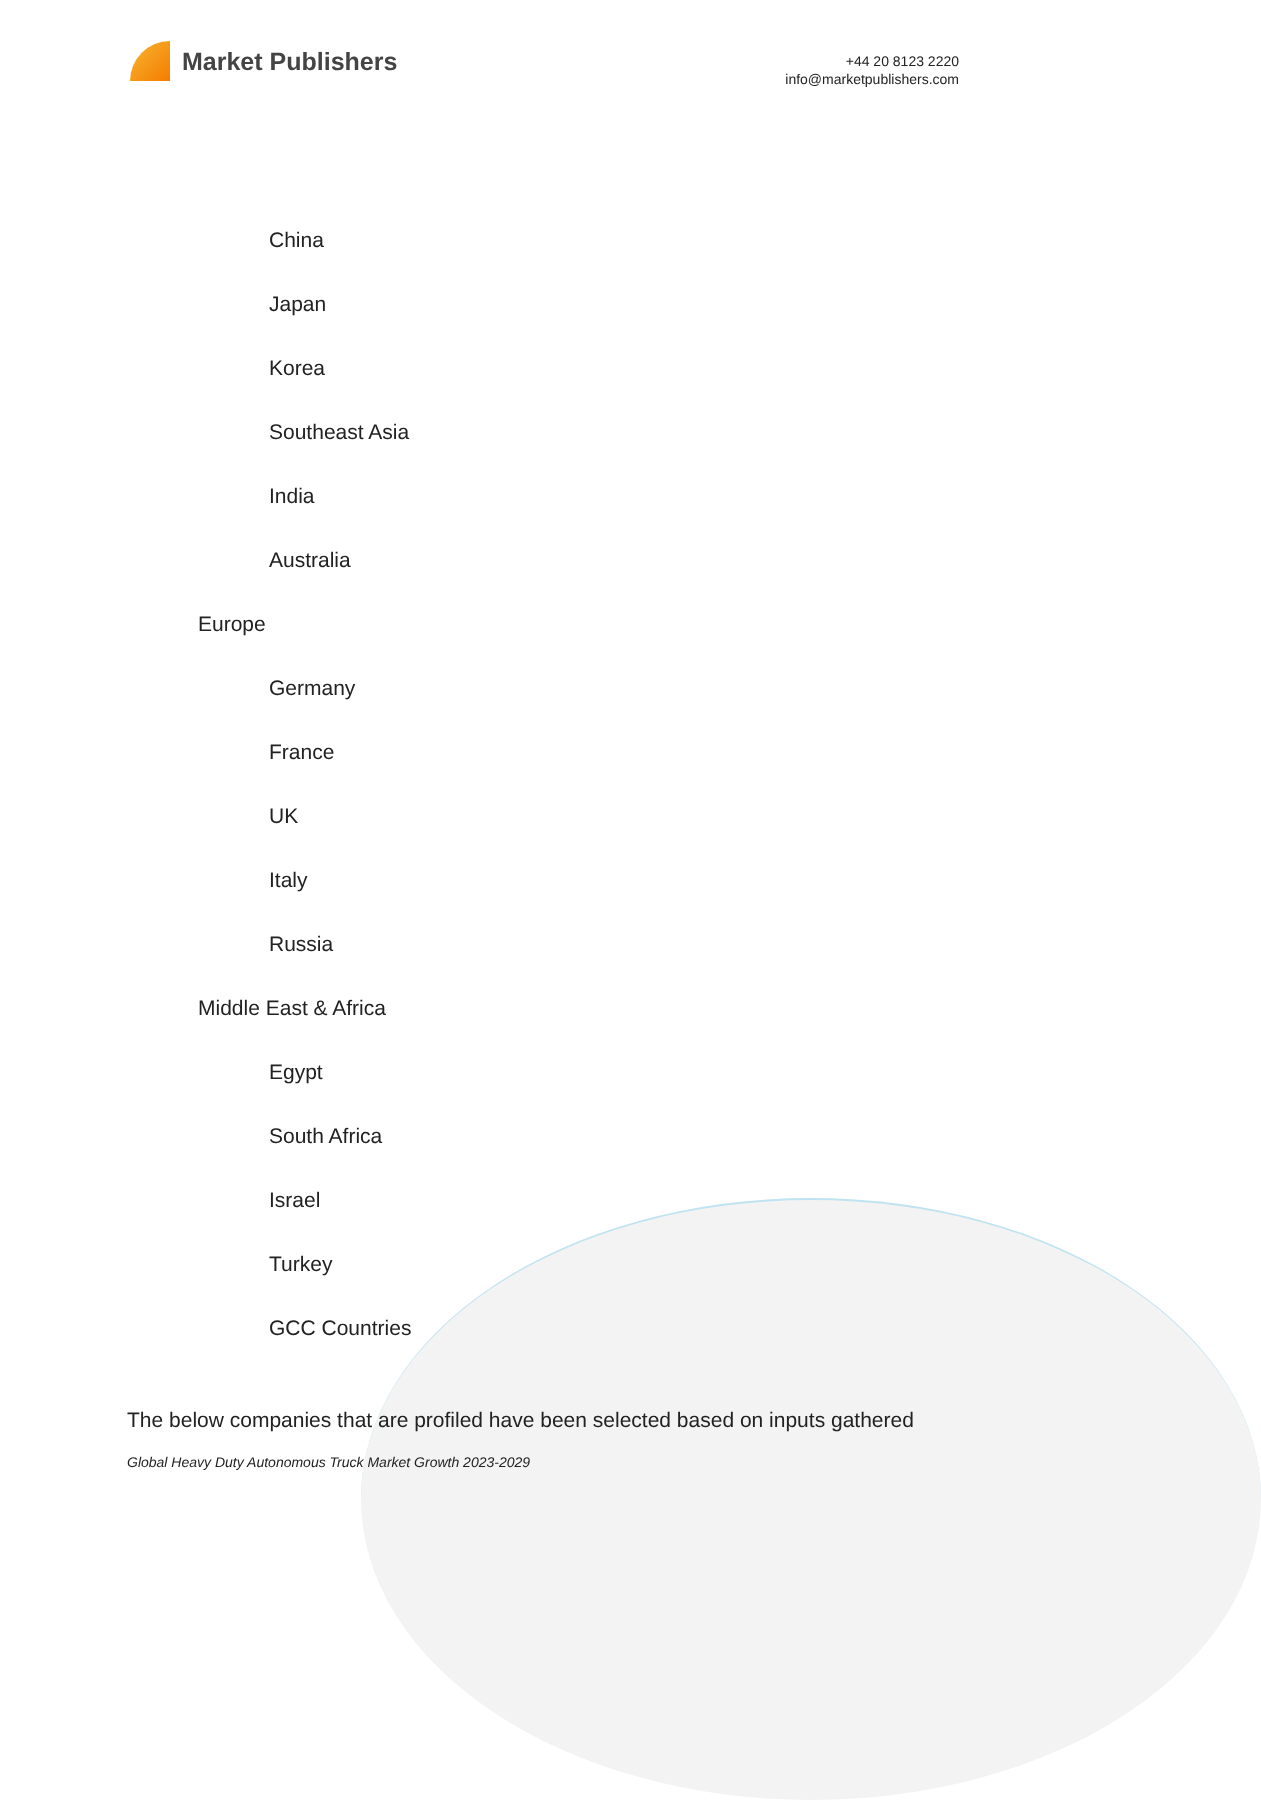Market Publishers
+44 20 8123 2220
info@marketpublishers.com
China
Japan
Korea
Southeast Asia
India
Australia
Europe
Germany
France
UK
Italy
Russia
Middle East & Africa
Egypt
South Africa
Israel
Turkey
GCC Countries
The below companies that are profiled have been selected based on inputs gathered
Global Heavy Duty Autonomous Truck Market Growth 2023-2029